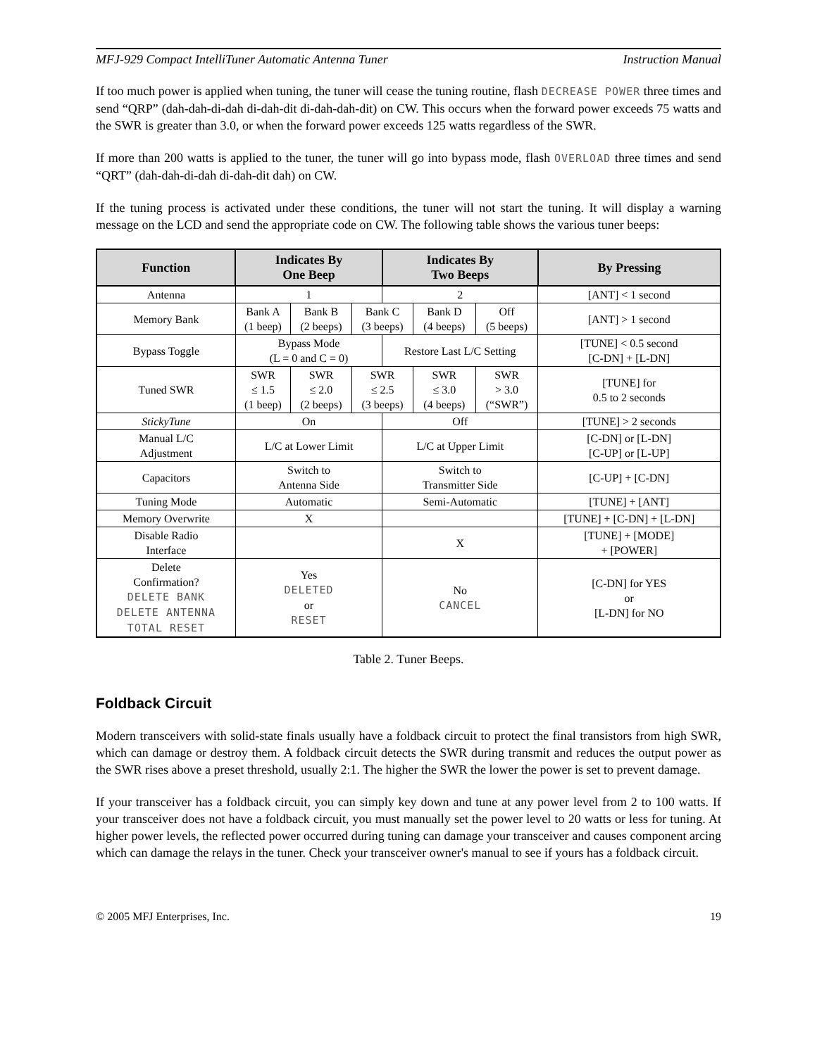MFJ-929 Compact IntelliTuner Automatic Antenna Tuner Instruction Manual
If too much power is applied when tuning, the tuner will cease the tuning routine, flash DECREASE POWER three times and send “QRP” (dah-dah-di-dah di-dah-dit di-dah-dah-dit) on CW. This occurs when the forward power exceeds 75 watts and the SWR is greater than 3.0, or when the forward power exceeds 125 watts regardless of the SWR.
If more than 200 watts is applied to the tuner, the tuner will go into bypass mode, flash OVERLOAD three times and send “QRT” (dah-dah-di-dah di-dah-dit dah) on CW.
If the tuning process is activated under these conditions, the tuner will not start the tuning. It will display a warning message on the LCD and send the appropriate code on CW. The following table shows the various tuner beeps:
| Function | Indicates By One Beep | | | Indicates By Two Beeps | | | By Pressing |
| --- | --- | --- | --- | --- | --- | --- | --- |
| Antenna | 1 | | | 2 | | | [ANT] < 1 second |
| Memory Bank | Bank A (1 beep) | Bank B (2 beeps) | Bank C (3 beeps) | | Bank D (4 beeps) | Off (5 beeps) | [ANT] > 1 second |
| Bypass Toggle | Bypass Mode (L = 0 and C = 0) | | | Restore Last L/C Setting | | | [TUNE] < 0.5 second [C-DN] + [L-DN] |
| Tuned SWR | SWR ≤ 1.5 (1 beep) | SWR ≤ 2.0 (2 beeps) | SWR ≤ 2.5 (3 beeps) | | SWR ≤ 3.0 (4 beeps) | SWR > 3.0 (“SWR”) | [TUNE] for 0.5 to 2 seconds |
| StickyTune | On | | | Off | | | [TUNE] > 2 seconds |
| Manual L/C Adjustment | L/C at Lower Limit | | | L/C at Upper Limit | | | [C-DN] or [L-DN] [C-UP] or [L-UP] |
| Capacitors | Switch to Antenna Side | | | Switch to Transmitter Side | | | [C-UP] + [C-DN] |
| Tuning Mode | Automatic | | | Semi-Automatic | | | [TUNE] + [ANT] |
| Memory Overwrite | X | | | | | | [TUNE] + [C-DN] + [L-DN] |
| Disable Radio Interface | | | | X | | | [TUNE] + [MODE] + [POWER] |
| Delete Confirmation? DELETE BANK DELETE ANTENNA TOTAL RESET | Yes DELETED or RESET | | | No CANCEL | | | [C-DN] for YES or [L-DN] for NO |
Table 2. Tuner Beeps.
Foldback Circuit
Modern transceivers with solid-state finals usually have a foldback circuit to protect the final transistors from high SWR, which can damage or destroy them. A foldback circuit detects the SWR during transmit and reduces the output power as the SWR rises above a preset threshold, usually 2:1. The higher the SWR the lower the power is set to prevent damage.
If your transceiver has a foldback circuit, you can simply key down and tune at any power level from 2 to 100 watts. If your transceiver does not have a foldback circuit, you must manually set the power level to 20 watts or less for tuning. At higher power levels, the reflected power occurred during tuning can damage your transceiver and causes component arcing which can damage the relays in the tuner. Check your transceiver owner's manual to see if yours has a foldback circuit.
© 2005 MFJ Enterprises, Inc. 19